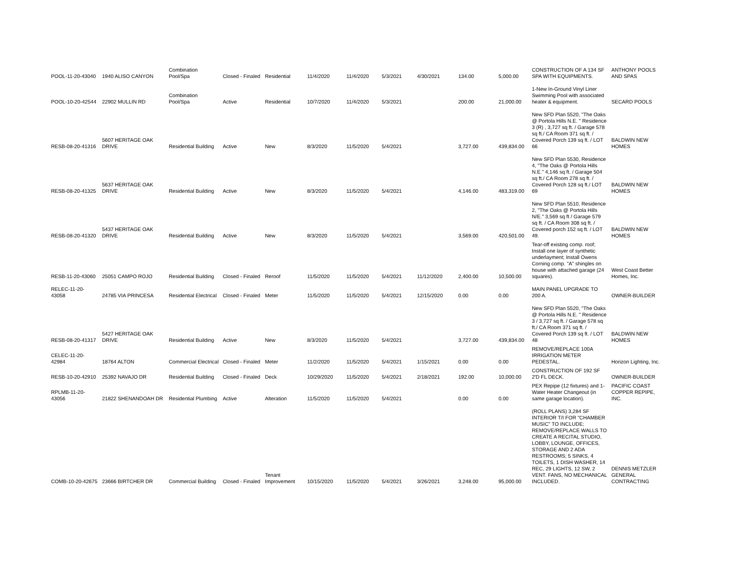| POOL-11-20-43040 | 1940 ALISO CANYON | Combination Pool/Spa | Closed - Finaled | Residential | 11/4/2020 | 11/4/2020 | 5/3/2021 | 4/30/2021 | 134.00 | 5,000.00 | CONSTRUCTION OF A 134 SF SPA WITH EQUIPMENTS. | ANTHONY POOLS AND SPAS |
| POOL-10-20-42544 | 22902 MULLIN RD | Combination Pool/Spa | Active | Residential | 10/7/2020 | 11/4/2020 | 5/3/2021 | | 200.00 | 21,000.00 | 1-New In-Ground Vinyl Liner Swimming Pool with associated heater & equipment. | SECARD POOLS |
| RESB-08-20-41316 | 5607 HERITAGE OAK DRIVE | Residential Building | Active | New | 8/3/2020 | 11/5/2020 | 5/4/2021 | | 3,727.00 | 439,834.00 | New SFD Plan 5520, "The Oaks @ Portola Hills N.E. " Residence 3 (R) , 3,727 sq ft. / Garage 578 sq ft./ CA Room 371 sq ft. / Covered Porch 139 sq ft. / LOT 66 | BALDWIN NEW HOMES |
| RESB-08-20-41325 | 5637 HERITAGE OAK DRIVE | Residential Building | Active | New | 8/3/2020 | 11/5/2020 | 5/4/2021 | | 4,146.00 | 483,319.00 | New SFD Plan 5530, Residence 4, "The Oaks @ Portola Hills N.E." 4,146 sq ft. / Garage 504 sq ft./ CA Room 278 sq ft. / Covered Porch 128 sq ft./ LOT 69 | BALDWIN NEW HOMES |
| RESB-08-20-41320 | 5437 HERITAGE OAK DRIVE | Residential Building | Active | New | 8/3/2020 | 11/5/2020 | 5/4/2021 | | 3,569.00 | 420,501.00 | New SFD Plan 5510, Residence 2, "The Oaks @ Portola Hills N/E." 3,569 sq ft / Garage 579 sq ft. / CA Room 308 sq ft. / Covered porch 152 sq ft. / LOT 49. | BALDWIN NEW HOMES |
| RESB-11-20-43060 | 25051 CAMPO ROJO | Residential Building | Closed - Finaled | Reroof | 11/5/2020 | 11/5/2020 | 5/4/2021 | 11/12/2020 | 2,400.00 | 10,500.00 | Tear-off existing comp. roof; Install one layer of synthetic underlayment; Install Owens Corning comp. "A" shingles on house with attached garage (24 squares). | West Coast Better Homes, Inc. |
| RELEC-11-20-43058 | 24785 VIA PRINCESA | Residential Electrical | Closed - Finaled | Meter | 11/5/2020 | 11/5/2020 | 5/4/2021 | 12/15/2020 | 0.00 | 0.00 | MAIN PANEL UPGRADE TO 200 A. | OWNER-BUILDER |
| RESB-08-20-41317 | 5427 HERITAGE OAK DRIVE | Residential Building | Active | New | 8/3/2020 | 11/5/2020 | 5/4/2021 | | 3,727.00 | 439,834.00 | New SFD Plan 5520, "The Oaks @ Portola Hills N.E. " Residence 3 / 3,727 sq ft. / Garage 578 sq ft./ CA Room 371 sq ft. / Covered Porch 139 sq ft. / LOT 48 | BALDWIN NEW HOMES |
| CELEC-11-20-42984 | 18764 ALTON | Commercial Electrical | Closed - Finaled | Meter | 11/2/2020 | 11/5/2020 | 5/4/2021 | 1/15/2021 | 0.00 | 0.00 | REMOVE/REPLACE 100A IRRIGATION METER PEDESTAL. | Horizon Lighting, Inc. |
| RESB-10-20-42910 | 25392 NAVAJO DR | Residential Building | Closed - Finaled | Deck | 10/29/2020 | 11/5/2020 | 5/4/2021 | 2/18/2021 | 192.00 | 10,000.00 | CONSTRUCTION OF 192 SF 2'D FL DECK. | OWNER-BUILDER |
| RPLMB-11-20-43056 | 21822 SHENANDOAH DR | Residential Plumbing | Active | Alteration | 11/5/2020 | 11/5/2020 | 5/4/2021 | | 0.00 | 0.00 | PEX Repipe (12 fixtures) and 1-Water Heater Changeout (in same garage location). | PACIFIC COAST COPPER REPIPE, INC. |
| COMB-10-20-42675 | 23666 BIRTCHER DR | Commercial Building | Closed - Finaled | Tenant Improvement | 10/15/2020 | 11/5/2020 | 5/4/2021 | 3/26/2021 | 3,248.00 | 95,000.00 | (ROLL PLANS) 3,284 SF INTERIOR T/I FOR "CHAMBER MUSIC" TO INCLUDE; REMOVE/REPLACE WALLS TO CREATE A RECITAL STUDIO, LOBBY, LOUNGE, OFFICES, STORAGE AND 2 ADA RESTROOMS; 5 SINKS, 4 TOILETS, 1 DISH WASHER, 14 REC, 29 LIGHTS, 12 SW, 2 VENT. FANS, NO MECHANICAL INCLUDED. | DENNIS METZLER GENERAL CONTRACTING |